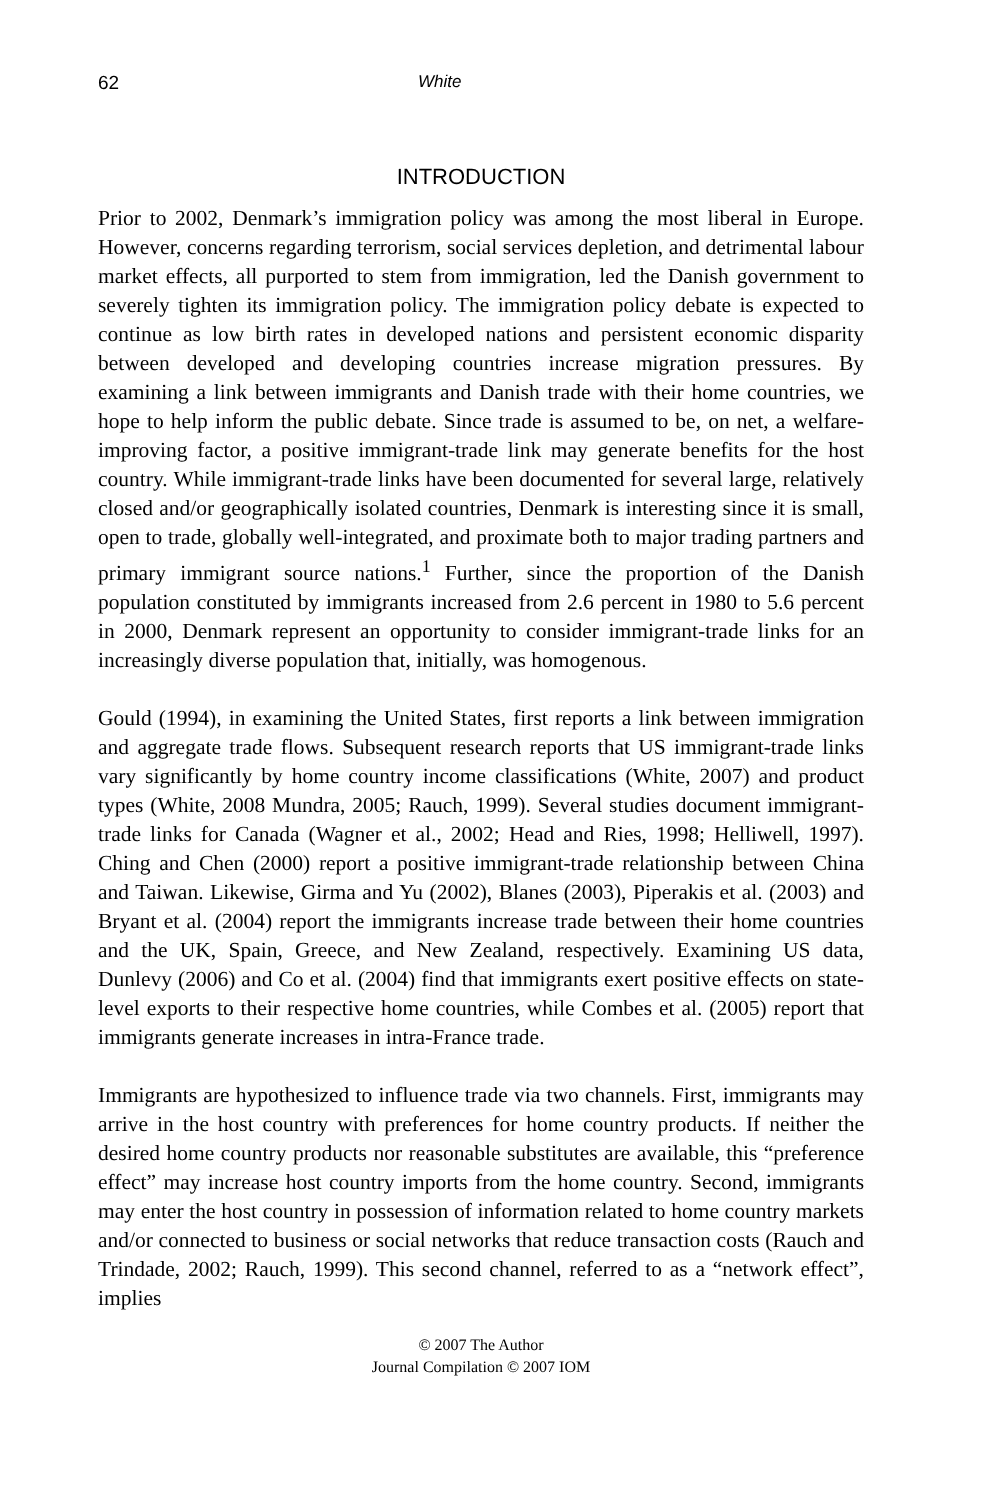62 White
INTRODUCTION
Prior to 2002, Denmark’s immigration policy was among the most liberal in Europe. However, concerns regarding terrorism, social services depletion, and detrimental labour market effects, all purported to stem from immigration, led the Danish government to severely tighten its immigration policy. The immigration policy debate is expected to continue as low birth rates in developed nations and persistent economic disparity between developed and developing countries increase migration pressures. By examining a link between immigrants and Danish trade with their home countries, we hope to help inform the public debate. Since trade is assumed to be, on net, a welfare-improving factor, a positive immigrant-trade link may generate benefits for the host country. While immigrant-trade links have been documented for several large, relatively closed and/or geographically isolated countries, Denmark is interesting since it is small, open to trade, globally well-integrated, and proximate both to major trading partners and primary immigrant source nations.<sup>1</sup> Further, since the proportion of the Danish population constituted by immigrants increased from 2.6 percent in 1980 to 5.6 percent in 2000, Denmark represent an opportunity to consider immigrant-trade links for an increasingly diverse population that, initially, was homogenous.
Gould (1994), in examining the United States, first reports a link between immigration and aggregate trade flows. Subsequent research reports that US immigrant-trade links vary significantly by home country income classifications (White, 2007) and product types (White, 2008 Mundra, 2005; Rauch, 1999). Several studies document immigrant-trade links for Canada (Wagner et al., 2002; Head and Ries, 1998; Helliwell, 1997). Ching and Chen (2000) report a positive immigrant-trade relationship between China and Taiwan. Likewise, Girma and Yu (2002), Blanes (2003), Piperakis et al. (2003) and Bryant et al. (2004) report the immigrants increase trade between their home countries and the UK, Spain, Greece, and New Zealand, respectively. Examining US data, Dunlevy (2006) and Co et al. (2004) find that immigrants exert positive effects on state-level exports to their respective home countries, while Combes et al. (2005) report that immigrants generate increases in intra-France trade.
Immigrants are hypothesized to influence trade via two channels. First, immigrants may arrive in the host country with preferences for home country products. If neither the desired home country products nor reasonable substitutes are available, this “preference effect” may increase host country imports from the home country. Second, immigrants may enter the host country in possession of information related to home country markets and/or connected to business or social networks that reduce transaction costs (Rauch and Trindade, 2002; Rauch, 1999). This second channel, referred to as a “network effect”, implies
© 2007 The Author
Journal Compilation © 2007 IOM